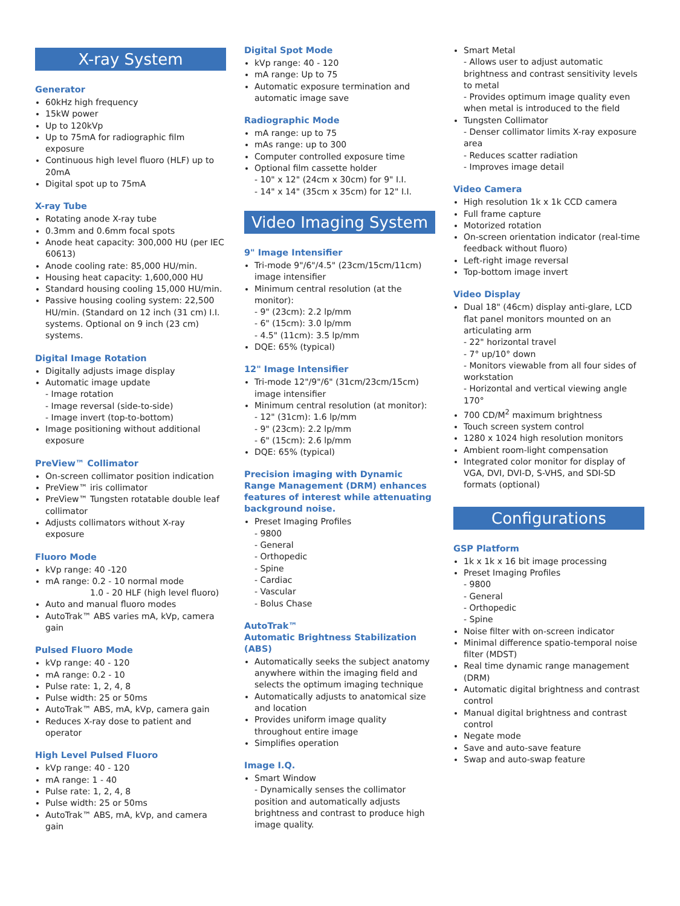X-ray System
Generator
60kHz high frequency
15kW power
Up to 120kVp
Up to 75mA for radiographic film exposure
Continuous high level fluoro (HLF) up to 20mA
Digital spot up to 75mA
X-ray Tube
Rotating anode X-ray tube
0.3mm and 0.6mm focal spots
Anode heat capacity: 300,000 HU (per IEC 60613)
Anode cooling rate: 85,000 HU/min.
Housing heat capacity: 1,600,000 HU
Standard housing cooling 15,000 HU/min.
Passive housing cooling system: 22,500 HU/min. (Standard on 12 inch (31 cm) I.I. systems. Optional on 9 inch (23 cm) systems.
Digital Image Rotation
Digitally adjusts image display
Automatic image update
- Image rotation
- Image reversal (side-to-side)
- Image invert (top-to-bottom)
Image positioning without additional exposure
PreView™ Collimator
On-screen collimator position indication
PreView™ iris collimator
PreView™ Tungsten rotatable double leaf collimator
Adjusts collimators without X-ray exposure
Fluoro Mode
kVp range: 40 -120
mA range: 0.2 - 10 normal mode
1.0 - 20 HLF (high level fluoro)
Auto and manual fluoro modes
AutoTrak™ ABS varies mA, kVp, camera gain
Pulsed Fluoro Mode
kVp range: 40 - 120
mA range: 0.2 - 10
Pulse rate: 1, 2, 4, 8
Pulse width: 25 or 50ms
AutoTrak™ ABS, mA, kVp, camera gain
Reduces X-ray dose to patient and operator
High Level Pulsed Fluoro
kVp range: 40 - 120
mA range: 1 - 40
Pulse rate: 1, 2, 4, 8
Pulse width: 25 or 50ms
AutoTrak™ ABS, mA, kVp, and camera gain
Digital Spot Mode
kVp range: 40 - 120
mA range: Up to 75
Automatic exposure termination and automatic image save
Radiographic Mode
mA range: up to 75
mAs range: up to 300
Computer controlled exposure time
Optional film cassette holder
- 10" x 12" (24cm x 30cm) for 9" I.I.
- 14" x 14" (35cm x 35cm) for 12" I.I.
Video Imaging System
9" Image Intensifier
Tri-mode 9"/6"/4.5" (23cm/15cm/11cm) image intensifier
Minimum central resolution (at the monitor):
- 9" (23cm): 2.2 lp/mm
- 6" (15cm): 3.0 lp/mm
- 4.5" (11cm): 3.5 lp/mm
DQE: 65% (typical)
12" Image Intensifier
Tri-mode 12"/9"/6" (31cm/23cm/15cm) image intensifier
Minimum central resolution (at monitor):
- 12" (31cm): 1.6 lp/mm
- 9" (23cm): 2.2 lp/mm
- 6" (15cm): 2.6 lp/mm
DQE: 65% (typical)
Precision imaging with Dynamic Range Management (DRM) enhances features of interest while attenuating background noise.
Preset Imaging Profiles
- 9800
- General
- Orthopedic
- Spine
- Cardiac
- Vascular
- Bolus Chase
AutoTrak™
Automatic Brightness Stabilization (ABS)
Automatically seeks the subject anatomy anywhere within the imaging field and selects the optimum imaging technique
Automatically adjusts to anatomical size and location
Provides uniform image quality throughout entire image
Simplifies operation
Image I.Q.
Smart Window
- Dynamically senses the collimator position and automatically adjusts brightness and contrast to produce high image quality.
Smart Metal
- Allows user to adjust automatic brightness and contrast sensitivity levels to metal
- Provides optimum image quality even when metal is introduced to the field
Tungsten Collimator
- Denser collimator limits X-ray exposure area
- Reduces scatter radiation
- Improves image detail
Video Camera
High resolution 1k x 1k CCD camera
Full frame capture
Motorized rotation
On-screen orientation indicator (real-time feedback without fluoro)
Left-right image reversal
Top-bottom image invert
Video Display
Dual 18" (46cm) display anti-glare, LCD flat panel monitors mounted on an articulating arm
- 22" horizontal travel
- 7° up/10° down
- Monitors viewable from all four sides of workstation
- Horizontal and vertical viewing angle 170°
700 CD/M<sup>2</sup> maximum brightness
Touch screen system control
1280 x 1024 high resolution monitors
Ambient room-light compensation
Integrated color monitor for display of VGA, DVI, DVI-D, S-VHS, and SDI-SD formats (optional)
Configurations
GSP Platform
1k x 1k x 16 bit image processing
Preset Imaging Profiles
- 9800
- General
- Orthopedic
- Spine
Noise filter with on-screen indicator
Minimal difference spatio-temporal noise filter (MDST)
Real time dynamic range management (DRM)
Automatic digital brightness and contrast control
Manual digital brightness and contrast control
Negate mode
Save and auto-save feature
Swap and auto-swap feature